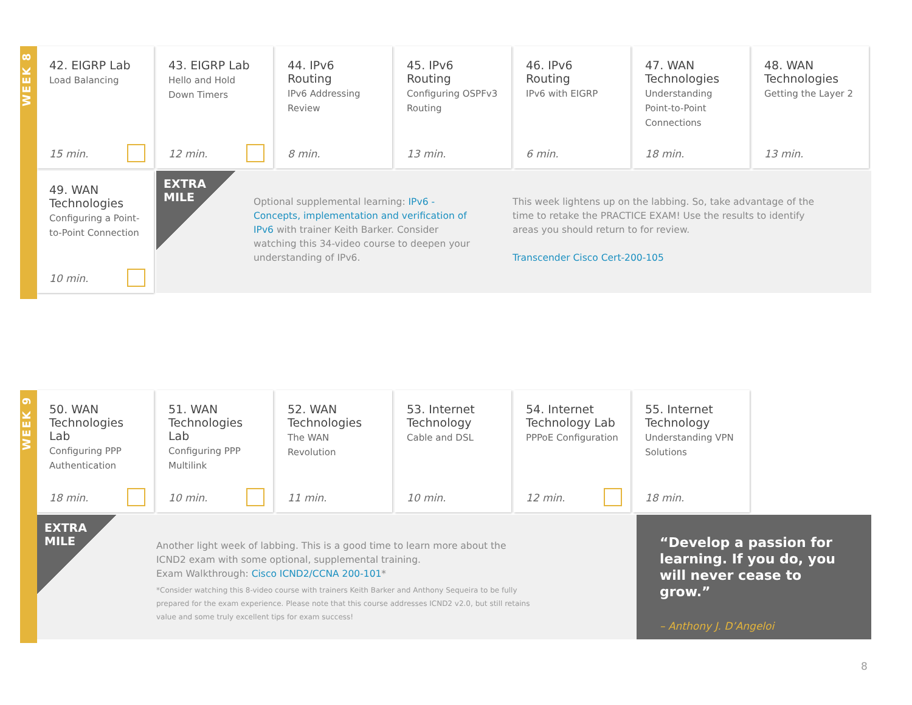WEEK 8
42. EIGRP Lab
Load Balancing
15 min.
43. EIGRP Lab
Hello and Hold Down Timers
12 min.
44. IPv6 Routing
IPv6 Addressing Review
8 min.
45. IPv6 Routing
Configuring OSPFv3 Routing
13 min.
46. IPv6 Routing
IPv6 with EIGRP
6 min.
47. WAN Technologies
Understanding Point-to-Point Connections
18 min.
48. WAN Technologies
Getting the Layer 2
13 min.
49. WAN Technologies
Configuring a Point-to-Point Connection
10 min.
EXTRA
MILE
Optional supplemental learning: IPv6 - Concepts, implementation and verification of IPv6 with trainer Keith Barker. Consider watching this 34-video course to deepen your understanding of IPv6.
This week lightens up on the labbing. So, take advantage of the time to retake the PRACTICE EXAM! Use the results to identify areas you should return to for review.
Transcender Cisco Cert-200-105
WEEK 9
50. WAN Technologies Lab
Configuring PPP Authentication
18 min.
51. WAN Technologies Lab
Configuring PPP Multilink
10 min.
52. WAN Technologies
The WAN Revolution
11 min.
53. Internet Technology
Cable and DSL
10 min.
54. Internet Technology Lab
PPPoE Configuration
12 min.
55. Internet Technology
Understanding VPN Solutions
18 min.
EXTRA
MILE
Another light week of labbing. This is a good time to learn more about the ICND2 exam with some optional, supplemental training.
Exam Walkthrough: Cisco ICND2/CCNA 200-101*
*Consider watching this 8-video course with trainers Keith Barker and Anthony Sequeira to be fully prepared for the exam experience. Please note that this course addresses ICND2 v2.0, but still retains value and some truly excellent tips for exam success!
“Develop a passion for learning. If you do, you will never cease to grow.”
– Anthony J. D’Angeloi
8